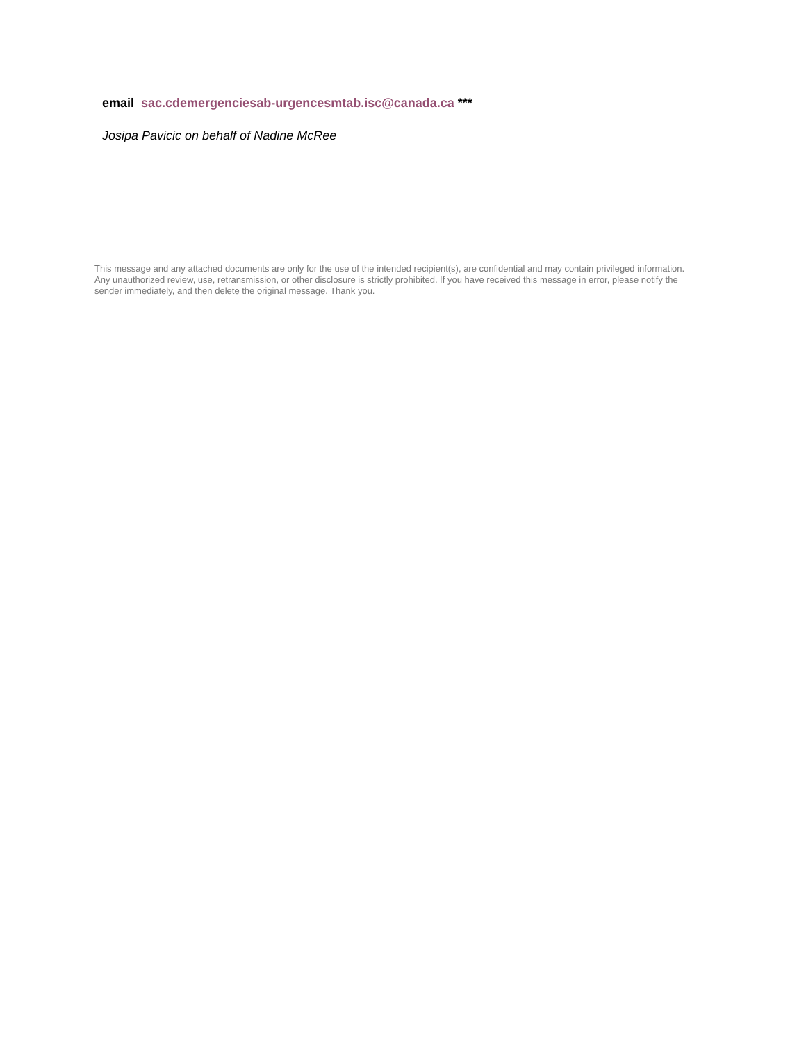email sac.cdemergenciesab-urgencesmtab.isc@canada.ca ***
Josipa Pavicic on behalf of Nadine McRee
This message and any attached documents are only for the use of the intended recipient(s), are confidential and may contain privileged information. Any unauthorized review, use, retransmission, or other disclosure is strictly prohibited. If you have received this message in error, please notify the sender immediately, and then delete the original message. Thank you.